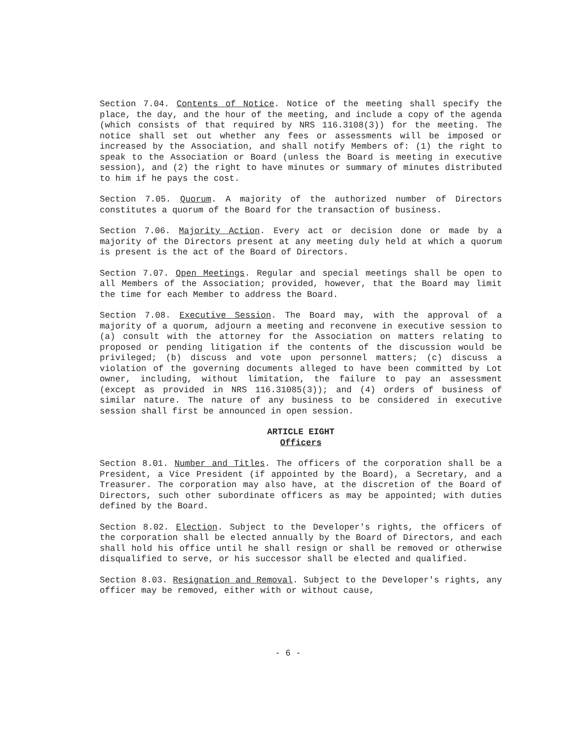Section 7.04. Contents of Notice. Notice of the meeting shall specify the place, the day, and the hour of the meeting, and include a copy of the agenda (which consists of that required by NRS 116.3108(3)) for the meeting. The notice shall set out whether any fees or assessments will be imposed or increased by the Association, and shall notify Members of: (1) the right to speak to the Association or Board (unless the Board is meeting in executive session), and (2) the right to have minutes or summary of minutes distributed to him if he pays the cost.
Section 7.05. Quorum. A majority of the authorized number of Directors constitutes a quorum of the Board for the transaction of business.
Section 7.06. Majority Action. Every act or decision done or made by a majority of the Directors present at any meeting duly held at which a quorum is present is the act of the Board of Directors.
Section 7.07. Open Meetings. Regular and special meetings shall be open to all Members of the Association; provided, however, that the Board may limit the time for each Member to address the Board.
Section 7.08. Executive Session. The Board may, with the approval of a majority of a quorum, adjourn a meeting and reconvene in executive session to (a) consult with the attorney for the Association on matters relating to proposed or pending litigation if the contents of the discussion would be privileged; (b) discuss and vote upon personnel matters; (c) discuss a violation of the governing documents alleged to have been committed by Lot owner, including, without limitation, the failure to pay an assessment (except as provided in NRS 116.31085(3)); and (4) orders of business of similar nature. The nature of any business to be considered in executive session shall first be announced in open session.
ARTICLE EIGHT
Officers
Section 8.01. Number and Titles. The officers of the corporation shall be a President, a Vice President (if appointed by the Board), a Secretary, and a Treasurer. The corporation may also have, at the discretion of the Board of Directors, such other subordinate officers as may be appointed; with duties defined by the Board.
Section 8.02. Election. Subject to the Developer's rights, the officers of the corporation shall be elected annually by the Board of Directors, and each shall hold his office until he shall resign or shall be removed or otherwise disqualified to serve, or his successor shall be elected and qualified.
Section 8.03. Resignation and Removal. Subject to the Developer's rights, any officer may be removed, either with or without cause,
- 6 -